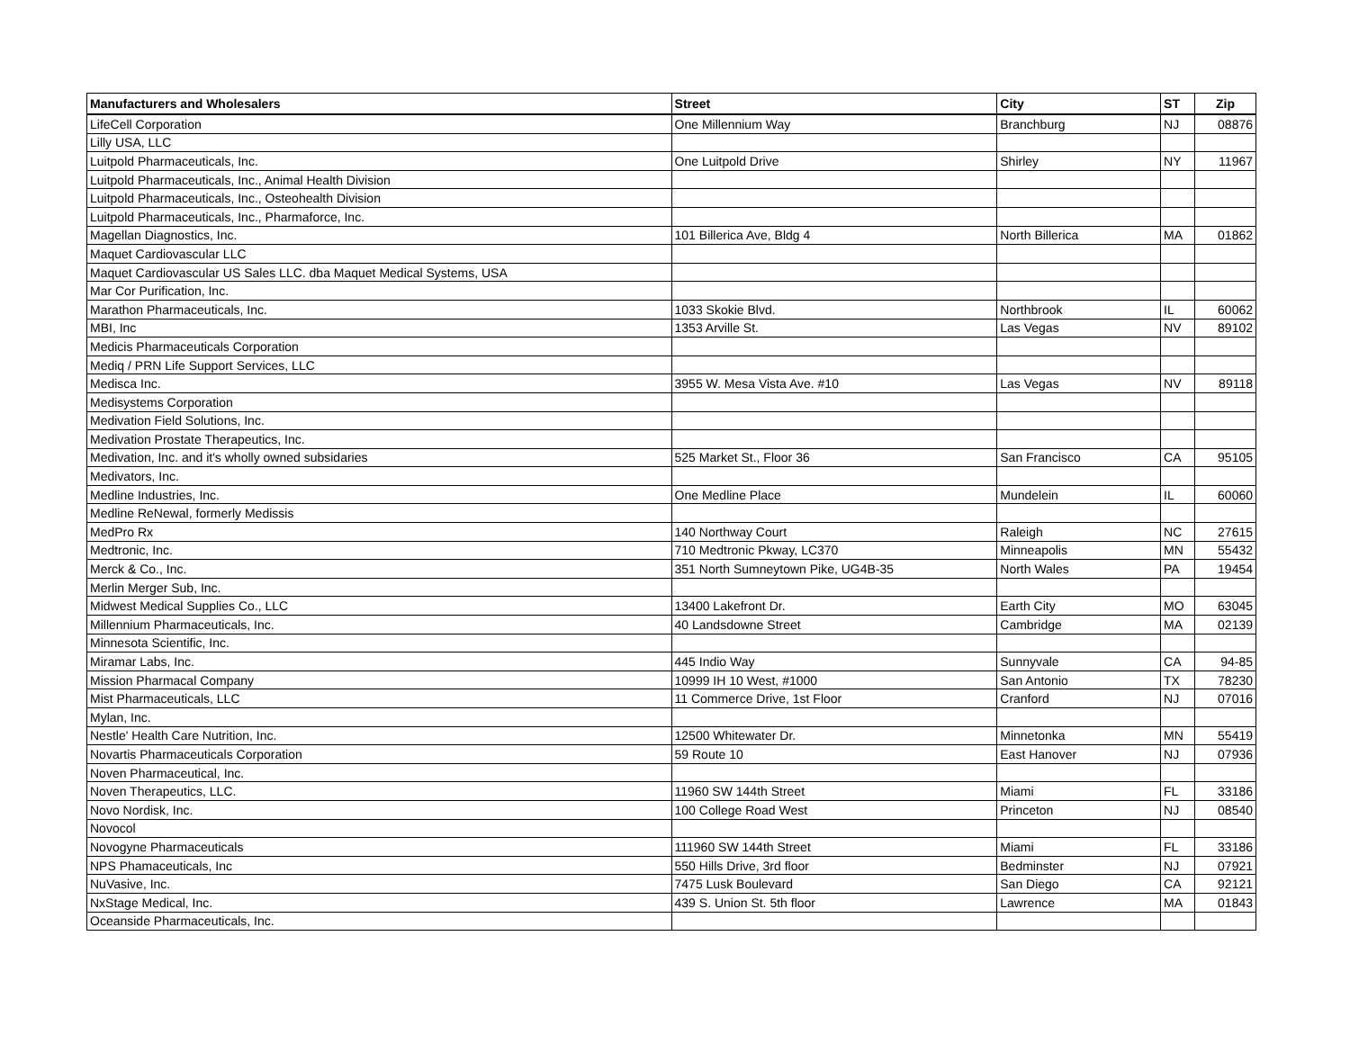| Manufacturers and Wholesalers | Street | City | ST | Zip |
| --- | --- | --- | --- | --- |
| LifeCell Corporation | One Millennium Way | Branchburg | NJ | 08876 |
| Lilly USA, LLC | | | | |
| Luitpold Pharmaceuticals, Inc. | One Luitpold Drive | Shirley | NY | 11967 |
| Luitpold Pharmaceuticals, Inc., Animal Health Division | | | | |
| Luitpold Pharmaceuticals, Inc., Osteohealth Division | | | | |
| Luitpold Pharmaceuticals, Inc., Pharmaforce, Inc. | | | | |
| Magellan Diagnostics, Inc. | 101 Billerica Ave, Bldg 4 | North Billerica | MA | 01862 |
| Maquet Cardiovascular LLC | | | | |
| Maquet Cardiovascular US Sales LLC. dba Maquet Medical Systems, USA | | | | |
| Mar Cor Purification, Inc. | | | | |
| Marathon Pharmaceuticals, Inc. | 1033 Skokie Blvd. | Northbrook | IL | 60062 |
| MBI, Inc | 1353 Arville St. | Las Vegas | NV | 89102 |
| Medicis Pharmaceuticals Corporation | | | | |
| Mediq / PRN Life Support Services, LLC | | | | |
| Medisca Inc. | 3955 W. Mesa Vista Ave. #10 | Las Vegas | NV | 89118 |
| Medisystems Corporation | | | | |
| Medivation Field Solutions, Inc. | | | | |
| Medivation Prostate Therapeutics, Inc. | | | | |
| Medivation, Inc. and it's wholly owned subsidaries | 525 Market St., Floor 36 | San Francisco | CA | 95105 |
| Medivators, Inc. | | | | |
| Medline Industries, Inc. | One Medline Place | Mundelein | IL | 60060 |
| Medline ReNewal, formerly Medissis | | | | |
| MedPro Rx | 140 Northway Court | Raleigh | NC | 27615 |
| Medtronic, Inc. | 710 Medtronic Pkway, LC370 | Minneapolis | MN | 55432 |
| Merck & Co., Inc. | 351 North Sumneytown Pike, UG4B-35 | North Wales | PA | 19454 |
| Merlin Merger Sub, Inc. | | | | |
| Midwest Medical Supplies Co., LLC | 13400 Lakefront Dr. | Earth City | MO | 63045 |
| Millennium Pharmaceuticals, Inc. | 40 Landsdowne Street | Cambridge | MA | 02139 |
| Minnesota Scientific, Inc. | | | | |
| Miramar Labs, Inc. | 445 Indio Way | Sunnyvale | CA | 94-85 |
| Mission Pharmacal Company | 10999 IH 10 West, #1000 | San Antonio | TX | 78230 |
| Mist Pharmaceuticals, LLC | 11 Commerce Drive, 1st Floor | Cranford | NJ | 07016 |
| Mylan, Inc. | | | | |
| Nestle' Health Care Nutrition, Inc. | 12500 Whitewater Dr. | Minnetonka | MN | 55419 |
| Novartis Pharmaceuticals Corporation | 59 Route 10 | East Hanover | NJ | 07936 |
| Noven Pharmaceutical, Inc. | | | | |
| Noven Therapeutics, LLC. | 11960 SW 144th Street | Miami | FL | 33186 |
| Novo Nordisk, Inc. | 100 College Road West | Princeton | NJ | 08540 |
| Novocol | | | | |
| Novogyne Pharmaceuticals | 111960 SW 144th Street | Miami | FL | 33186 |
| NPS Phamaceuticals, Inc | 550 Hills Drive, 3rd floor | Bedminster | NJ | 07921 |
| NuVasive, Inc. | 7475 Lusk Boulevard | San Diego | CA | 92121 |
| NxStage Medical, Inc. | 439 S. Union St. 5th floor | Lawrence | MA | 01843 |
| Oceanside Pharmaceuticals, Inc. | | | | |